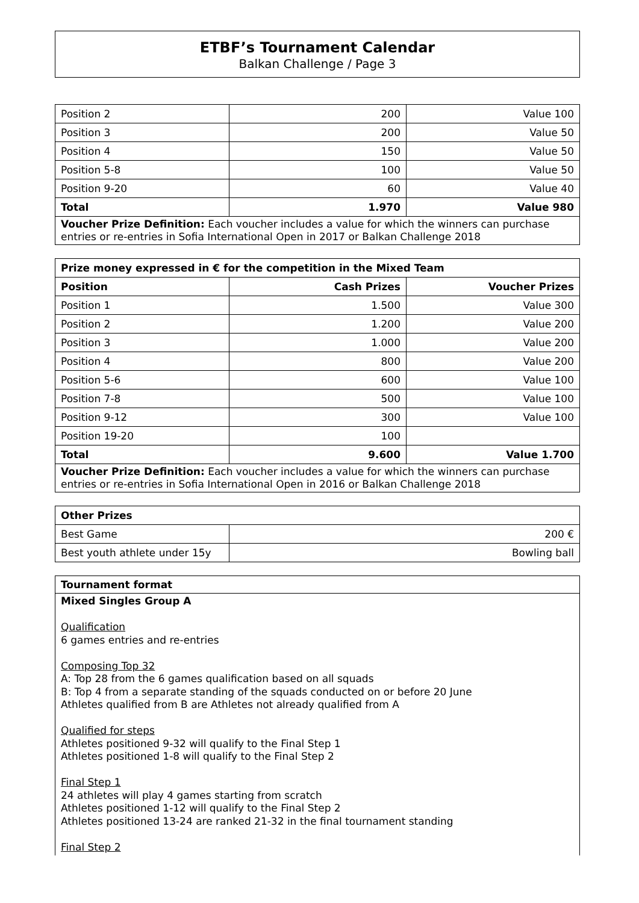ETBF’s Tournament Calendar
Balkan Challenge / Page 3
| Position 2 | 200 | Value 100 |
| Position 3 | 200 | Value 50 |
| Position 4 | 150 | Value 50 |
| Position 5-8 | 100 | Value 50 |
| Position 9-20 | 60 | Value 40 |
| Total | 1.970 | Value 980 |
| Voucher Prize Definition: Each voucher includes a value for which the winners can purchase entries or re-entries in Sofia International Open in 2017 or Balkan Challenge 2018 | | |
| Prize money expressed in € for the competition in the Mixed Team | | |
| --- | --- | --- |
| Position | Cash Prizes | Voucher Prizes |
| Position 1 | 1.500 | Value 300 |
| Position 2 | 1.200 | Value 200 |
| Position 3 | 1.000 | Value 200 |
| Position 4 | 800 | Value 200 |
| Position 5-6 | 600 | Value 100 |
| Position 7-8 | 500 | Value 100 |
| Position 9-12 | 300 | Value 100 |
| Position 19-20 | 100 | |
| Total | 9.600 | Value 1.700 |
| Voucher Prize Definition: Each voucher includes a value for which the winners can purchase entries or re-entries in Sofia International Open in 2016 or Balkan Challenge 2018 | | |
| Other Prizes | |
| --- | --- |
| Best Game | 200 € |
| Best youth athlete under 15y | Bowling ball |
Tournament format
Mixed Singles Group A
Qualification
6 games entries and re-entries
Composing Top 32
A: Top 28 from the 6 games qualification based on all squads
B: Top 4 from a separate standing of the squads conducted on or before 20 June
Athletes qualified from B are Athletes not already qualified from A
Qualified for steps
Athletes positioned 9-32 will qualify to the Final Step 1
Athletes positioned 1-8 will qualify to the Final Step 2
Final Step 1
24 athletes will play 4 games starting from scratch
Athletes positioned 1-12 will qualify to the Final Step 2
Athletes positioned 13-24 are ranked 21-32 in the final tournament standing
Final Step 2